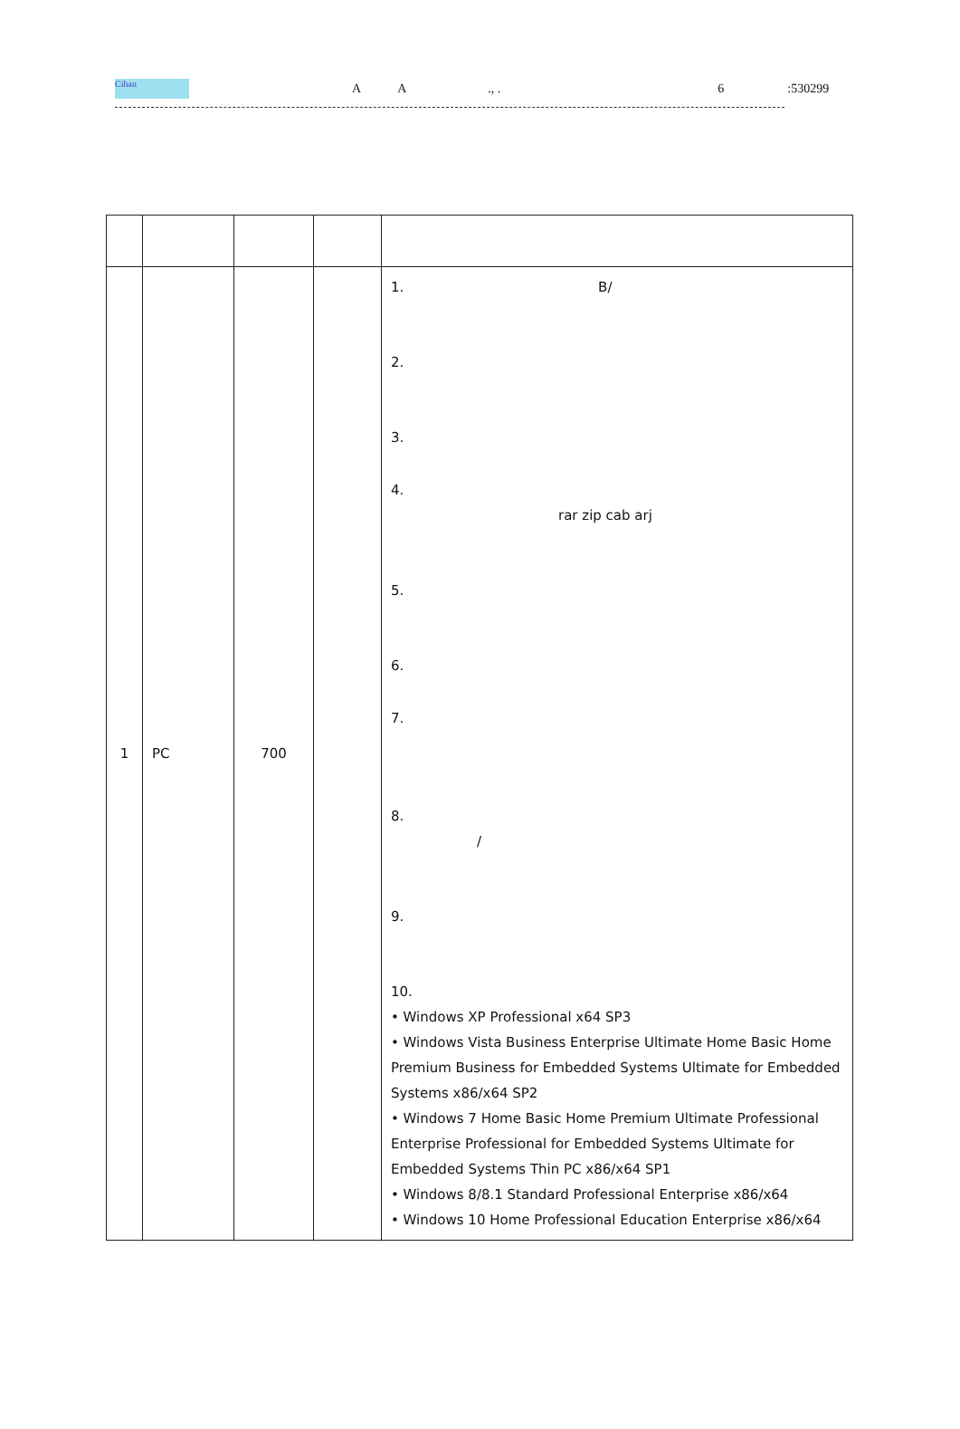Cihan A A., . 6:530299
| 1 | PC | 700 | | 1. B/ 2. 3. 4. rar zip cab arj 5. 6. 7. 8. / 9. 10. • Windows XP Professional x64 SP3 • Windows Vista Business Enterprise Ultimate Home Basic Home Premium Business for Embedded Systems Ultimate for Embedded Systems x86/x64 SP2 • Windows 7 Home Basic Home Premium Ultimate Professional Enterprise Professional for Embedded Systems Ultimate for Embedded Systems Thin PC x86/x64 SP1 • Windows 8/8.1 Standard Professional Enterprise x86/x64 • Windows 10 Home Professional Education Enterprise x86/x64 |